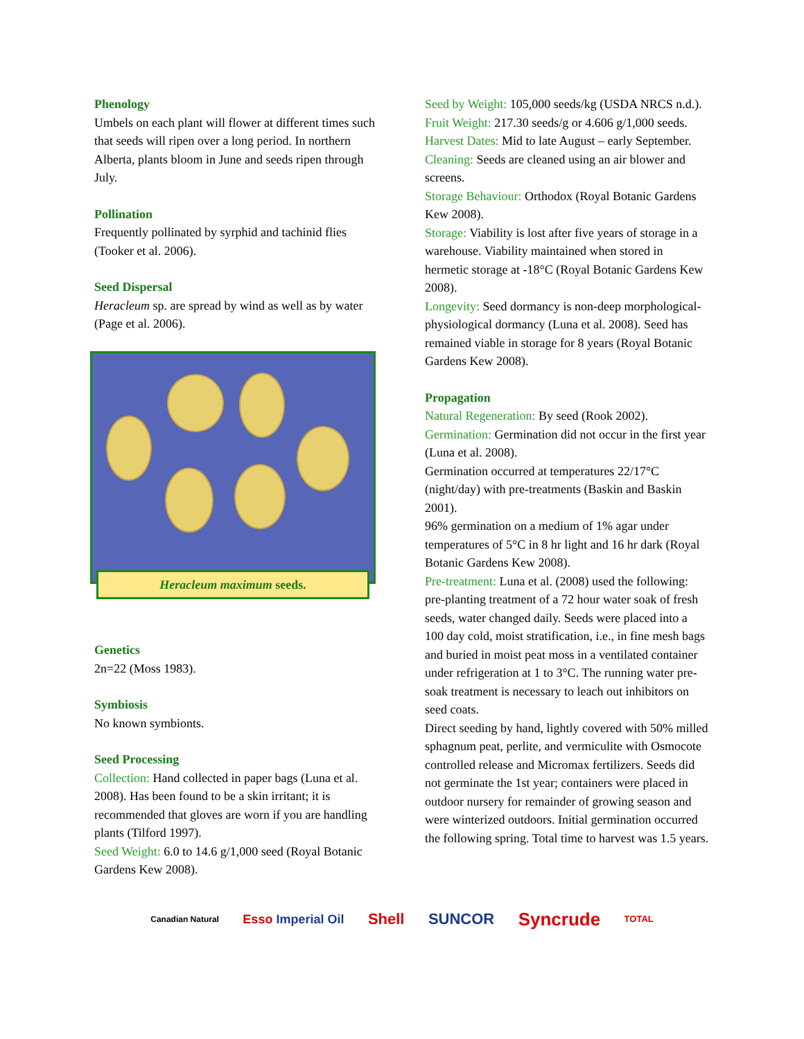Phenology
Umbels on each plant will flower at different times such that seeds will ripen over a long period. In northern Alberta, plants bloom in June and seeds ripen through July.
Pollination
Frequently pollinated by syrphid and tachinid flies (Tooker et al. 2006).
Seed Dispersal
Heracleum sp. are spread by wind as well as by water (Page et al. 2006).
Heracleum maximum seeds.
Genetics
2n=22 (Moss 1983).
Symbiosis
No known symbionts.
Seed Processing
Collection: Hand collected in paper bags (Luna et al. 2008). Has been found to be a skin irritant; it is recommended that gloves are worn if you are handling plants (Tilford 1997).
Seed Weight: 6.0 to 14.6 g/1,000 seed (Royal Botanic Gardens Kew 2008).
Seed by Weight: 105,000 seeds/kg (USDA NRCS n.d.).
Fruit Weight: 217.30 seeds/g or 4.606 g/1,000 seeds.
Harvest Dates: Mid to late August – early September.
Cleaning: Seeds are cleaned using an air blower and screens.
Storage Behaviour: Orthodox (Royal Botanic Gardens Kew 2008).
Storage: Viability is lost after five years of storage in a warehouse. Viability maintained when stored in hermetic storage at -18°C (Royal Botanic Gardens Kew 2008).
Longevity: Seed dormancy is non-deep morphological-physiological dormancy (Luna et al. 2008). Seed has remained viable in storage for 8 years (Royal Botanic Gardens Kew 2008).
Propagation
Natural Regeneration: By seed (Rook 2002).
Germination: Germination did not occur in the first year (Luna et al. 2008).
Germination occurred at temperatures 22/17°C (night/day) with pre-treatments (Baskin and Baskin 2001).
96% germination on a medium of 1% agar under temperatures of 5°C in 8 hr light and 16 hr dark (Royal Botanic Gardens Kew 2008).
Pre-treatment: Luna et al. (2008) used the following: pre-planting treatment of a 72 hour water soak of fresh seeds, water changed daily. Seeds were placed into a 100 day cold, moist stratification, i.e., in fine mesh bags and buried in moist peat moss in a ventilated container under refrigeration at 1 to 3°C. The running water pre-soak treatment is necessary to leach out inhibitors on seed coats.
Direct seeding by hand, lightly covered with 50% milled sphagnum peat, perlite, and vermiculite with Osmocote controlled release and Micromax fertilizers. Seeds did not germinate the 1st year; containers were placed in outdoor nursery for remainder of growing season and were winterized outdoors. Initial germination occurred the following spring. Total time to harvest was 1.5 years.
Canadian Natural Esso Imperial Oil Shell SUNCOR Syncrude TOTAL